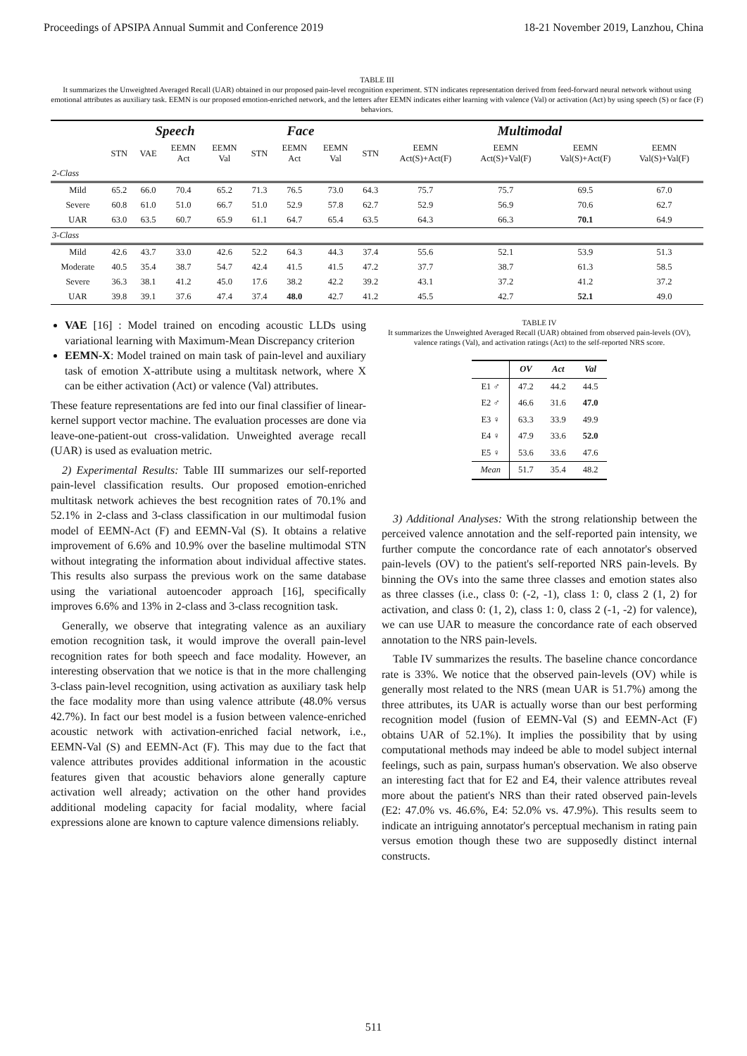Proceedings of APSIPA Annual Summit and Conference 2019 18-21 November 2019, Lanzhou, China
TABLE III
It summarizes the Unweighted Averaged Recall (UAR) obtained in our proposed pain-level recognition experiment. STN indicates representation derived from feed-forward neural network without using emotional attributes as auxiliary task. EEMN is our proposed emotion-enriched network, and the letters after EEMN indicates either learning with valence (Val) or activation (Act) by using speech (S) or face (F) behaviors.
| | Speech | | | | Face | | | Multimodal | | | | |
| --- | --- | --- | --- | --- | --- | --- | --- | --- | --- | --- | --- | --- |
| | STN | VAE | EEMN Act | EEMN Val | STN | EEMN Act | EEMN Val | STN | EEMN Act(S)+Act(F) | EEMN Act(S)+Val(F) | EEMN Val(S)+Act(F) | EEMN Val(S)+Val(F) |
| 2-Class | | | | | | | | | | | | |
| Mild | 65.2 | 66.0 | 70.4 | 65.2 | 71.3 | 76.5 | 73.0 | 64.3 | 75.7 | 75.7 | 69.5 | 67.0 |
| Severe | 60.8 | 61.0 | 51.0 | 66.7 | 51.0 | 52.9 | 57.8 | 62.7 | 52.9 | 56.9 | 70.6 | 62.7 |
| UAR | 63.0 | 63.5 | 60.7 | 65.9 | 61.1 | 64.7 | 65.4 | 63.5 | 64.3 | 66.3 | 70.1 | 64.9 |
| 3-Class | | | | | | | | | | | | |
| Mild | 42.6 | 43.7 | 33.0 | 42.6 | 52.2 | 64.3 | 44.3 | 37.4 | 55.6 | 52.1 | 53.9 | 51.3 |
| Moderate | 40.5 | 35.4 | 38.7 | 54.7 | 42.4 | 41.5 | 41.5 | 47.2 | 37.7 | 38.7 | 61.3 | 58.5 |
| Severe | 36.3 | 38.1 | 41.2 | 45.0 | 17.6 | 38.2 | 42.2 | 39.2 | 43.1 | 37.2 | 41.2 | 37.2 |
| UAR | 39.8 | 39.1 | 37.6 | 47.4 | 37.4 | 48.0 | 42.7 | 41.2 | 45.5 | 42.7 | 52.1 | 49.0 |
VAE [16] : Model trained on encoding acoustic LLDs using variational learning with Maximum-Mean Discrepancy criterion
EEMN-X: Model trained on main task of pain-level and auxiliary task of emotion X-attribute using a multitask network, where X can be either activation (Act) or valence (Val) attributes.
These feature representations are fed into our final classifier of linear-kernel support vector machine. The evaluation processes are done via leave-one-patient-out cross-validation. Unweighted average recall (UAR) is used as evaluation metric.
2) Experimental Results: Table III summarizes our self-reported pain-level classification results. Our proposed emotion-enriched multitask network achieves the best recognition rates of 70.1% and 52.1% in 2-class and 3-class classification in our multimodal fusion model of EEMN-Act (F) and EEMN-Val (S). It obtains a relative improvement of 6.6% and 10.9% over the baseline multimodal STN without integrating the information about individual affective states. This results also surpass the previous work on the same database using the variational autoencoder approach [16], specifically improves 6.6% and 13% in 2-class and 3-class recognition task.
Generally, we observe that integrating valence as an auxiliary emotion recognition task, it would improve the overall pain-level recognition rates for both speech and face modality. However, an interesting observation that we notice is that in the more challenging 3-class pain-level recognition, using activation as auxiliary task help the face modality more than using valence attribute (48.0% versus 42.7%). In fact our best model is a fusion between valence-enriched acoustic network with activation-enriched facial network, i.e., EEMN-Val (S) and EEMN-Act (F). This may due to the fact that valence attributes provides additional information in the acoustic features given that acoustic behaviors alone generally capture activation well already; activation on the other hand provides additional modeling capacity for facial modality, where facial expressions alone are known to capture valence dimensions reliably.
TABLE IV
It summarizes the Unweighted Averaged Recall (UAR) obtained from observed pain-levels (OV), valence ratings (Val), and activation ratings (Act) to the self-reported NRS score.
| | OV | Act | Val |
| --- | --- | --- | --- |
| E1 ♂ | 47.2 | 44.2 | 44.5 |
| E2 ♂ | 46.6 | 31.6 | 47.0 |
| E3 ♀ | 63.3 | 33.9 | 49.9 |
| E4 ♀ | 47.9 | 33.6 | 52.0 |
| E5 ♀ | 53.6 | 33.6 | 47.6 |
| Mean | 51.7 | 35.4 | 48.2 |
3) Additional Analyses: With the strong relationship between the perceived valence annotation and the self-reported pain intensity, we further compute the concordance rate of each annotator's observed pain-levels (OV) to the patient's self-reported NRS pain-levels. By binning the OVs into the same three classes and emotion states also as three classes (i.e., class 0: (-2, -1), class 1: 0, class 2 (1, 2) for activation, and class 0: (1, 2), class 1: 0, class 2 (-1, -2) for valence), we can use UAR to measure the concordance rate of each observed annotation to the NRS pain-levels.
Table IV summarizes the results. The baseline chance concordance rate is 33%. We notice that the observed pain-levels (OV) while is generally most related to the NRS (mean UAR is 51.7%) among the three attributes, its UAR is actually worse than our best performing recognition model (fusion of EEMN-Val (S) and EEMN-Act (F) obtains UAR of 52.1%). It implies the possibility that by using computational methods may indeed be able to model subject internal feelings, such as pain, surpass human's observation. We also observe an interesting fact that for E2 and E4, their valence attributes reveal more about the patient's NRS than their rated observed pain-levels (E2: 47.0% vs. 46.6%, E4: 52.0% vs. 47.9%). This results seem to indicate an intriguing annotator's perceptual mechanism in rating pain versus emotion though these two are supposedly distinct internal constructs.
511